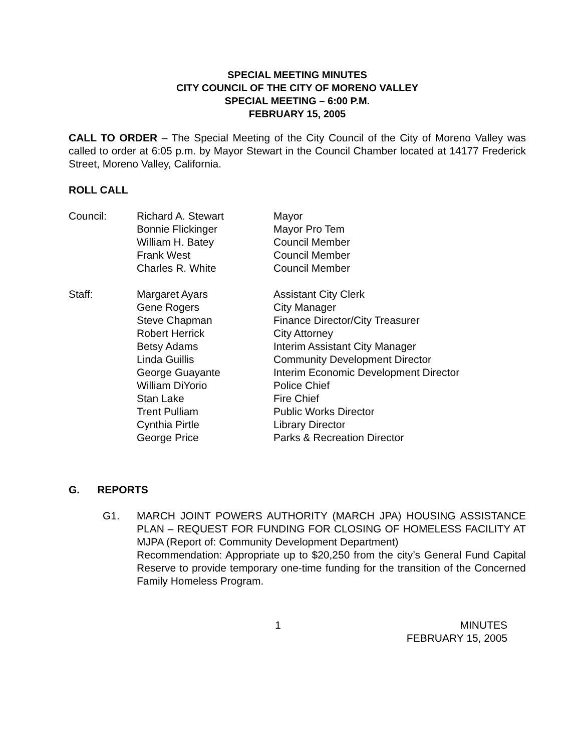SPECIAL MEETING MINUTES
CITY COUNCIL OF THE CITY OF MORENO VALLEY
SPECIAL MEETING – 6:00 P.M.
FEBRUARY 15, 2005
CALL TO ORDER – The Special Meeting of the City Council of the City of Moreno Valley was called to order at 6:05 p.m. by Mayor Stewart in the Council Chamber located at 14177 Frederick Street, Moreno Valley, California.
ROLL CALL
| Council: | Richard A. Stewart | Mayor |
| | Bonnie Flickinger | Mayor Pro Tem |
| | William H. Batey | Council Member |
| | Frank West | Council Member |
| | Charles R. White | Council Member |
| Staff: | Margaret Ayars | Assistant City Clerk |
| | Gene Rogers | City Manager |
| | Steve Chapman | Finance Director/City Treasurer |
| | Robert Herrick | City Attorney |
| | Betsy Adams | Interim Assistant City Manager |
| | Linda Guillis | Community Development Director |
| | George Guayante | Interim Economic Development Director |
| | William DiYorio | Police Chief |
| | Stan Lake | Fire Chief |
| | Trent Pulliam | Public Works Director |
| | Cynthia Pirtle | Library Director |
| | George Price | Parks & Recreation Director |
G. REPORTS
G1. MARCH JOINT POWERS AUTHORITY (MARCH JPA) HOUSING ASSISTANCE PLAN – REQUEST FOR FUNDING FOR CLOSING OF HOMELESS FACILITY AT MJPA (Report of: Community Development Department)
Recommendation: Appropriate up to $20,250 from the city’s General Fund Capital Reserve to provide temporary one-time funding for the transition of the Concerned Family Homeless Program.
1 MINUTES
FEBRUARY 15, 2005